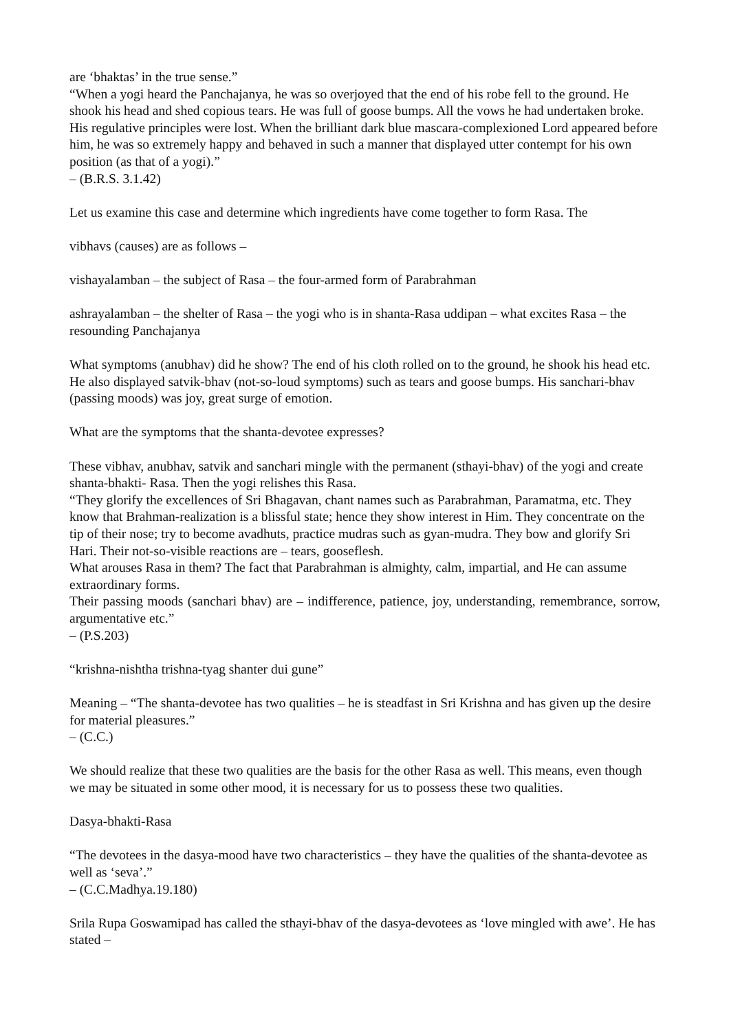are ‘bhaktas’ in the true sense.”
“When a yogi heard the Panchajanya, he was so overjoyed that the end of his robe fell to the ground. He shook his head and shed copious tears. He was full of goose bumps. All the vows he had undertaken broke. His regulative principles were lost. When the brilliant dark blue mascara-complexioned Lord appeared before him, he was so extremely happy and behaved in such a manner that displayed utter contempt for his own position (as that of a yogi).”
– (B.R.S. 3.1.42)
Let us examine this case and determine which ingredients have come together to form Rasa. The
vibhavs (causes) are as follows –
vishayalamban – the subject of Rasa – the four-armed form of Parabrahman
ashrayalamban – the shelter of Rasa – the yogi who is in shanta-Rasa uddipan – what excites Rasa – the resounding Panchajanya
What symptoms (anubhav) did he show? The end of his cloth rolled on to the ground, he shook his head etc. He also displayed satvik-bhav (not-so-loud symptoms) such as tears and goose bumps. His sanchari-bhav (passing moods) was joy, great surge of emotion.
What are the symptoms that the shanta-devotee expresses?
These vibhav, anubhav, satvik and sanchari mingle with the permanent (sthayi-bhav) of the yogi and create shanta-bhakti- Rasa. Then the yogi relishes this Rasa.
“They glorify the excellences of Sri Bhagavan, chant names such as Parabrahman, Paramatma, etc. They know that Brahman-realization is a blissful state; hence they show interest in Him. They concentrate on the tip of their nose; try to become avadhuts, practice mudras such as gyan-mudra. They bow and glorify Sri Hari. Their not-so-visible reactions are – tears, gooseflesh.
What arouses Rasa in them? The fact that Parabrahman is almighty, calm, impartial, and He can assume extraordinary forms.
Their passing moods (sanchari bhav) are – indifference, patience, joy, understanding, remembrance, sorrow, argumentative etc.”
– (P.S.203)
“krishna-nishtha trishna-tyag shanter dui gune”
Meaning – “The shanta-devotee has two qualities – he is steadfast in Sri Krishna and has given up the desire for material pleasures.”
– (C.C.)
We should realize that these two qualities are the basis for the other Rasa as well. This means, even though we may be situated in some other mood, it is necessary for us to possess these two qualities.
Dasya-bhakti-Rasa
“The devotees in the dasya-mood have two characteristics – they have the qualities of the shanta-devotee as well as ‘seva’.”
– (C.C.Madhya.19.180)
Srila Rupa Goswamipad has called the sthayi-bhav of the dasya-devotees as ‘love mingled with awe’. He has stated –